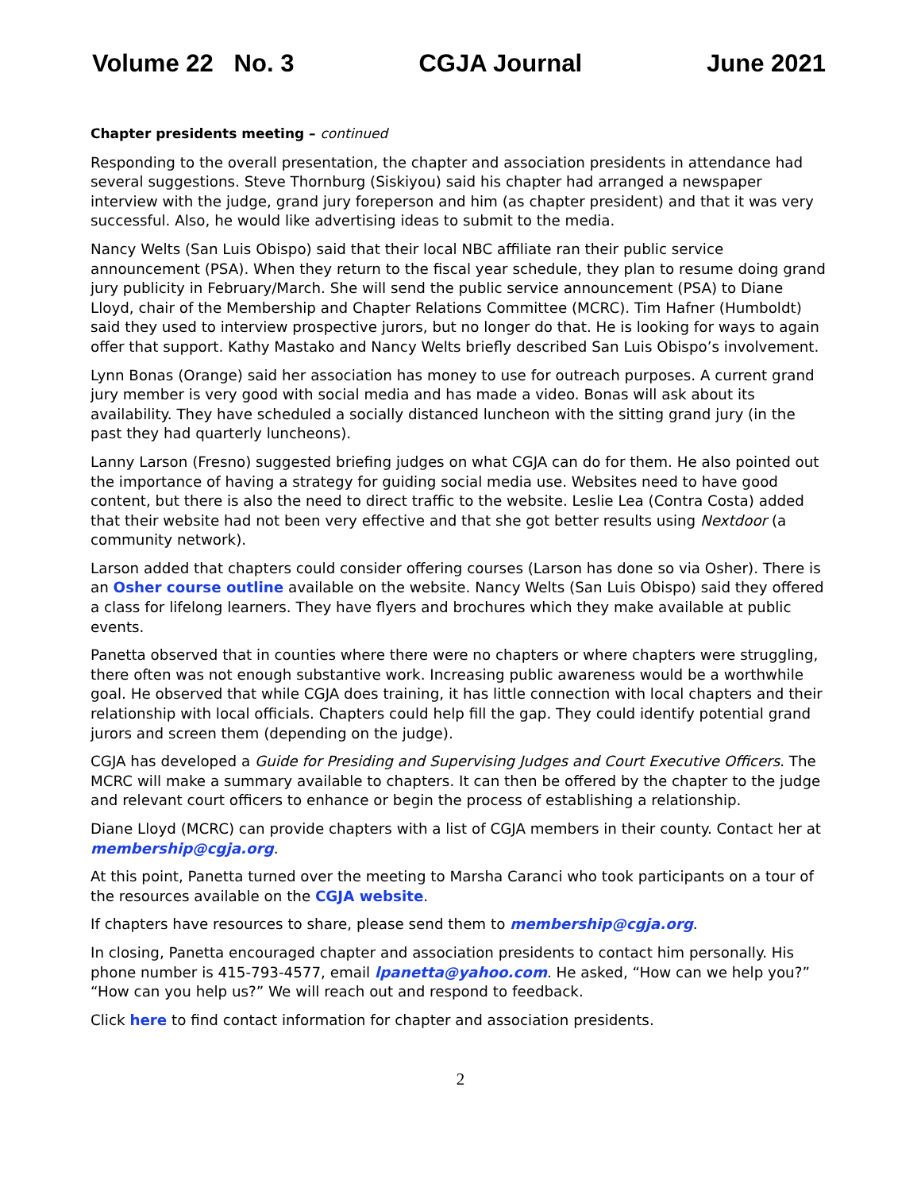Volume 22 No. 3 CGJA Journal June 2021
Chapter presidents meeting – continued
Responding to the overall presentation, the chapter and association presidents in attendance had several suggestions. Steve Thornburg (Siskiyou) said his chapter had arranged a newspaper interview with the judge, grand jury foreperson and him (as chapter president) and that it was very successful. Also, he would like advertising ideas to submit to the media.
Nancy Welts (San Luis Obispo) said that their local NBC affiliate ran their public service announcement (PSA). When they return to the fiscal year schedule, they plan to resume doing grand jury publicity in February/March. She will send the public service announcement (PSA) to Diane Lloyd, chair of the Membership and Chapter Relations Committee (MCRC). Tim Hafner (Humboldt) said they used to interview prospective jurors, but no longer do that. He is looking for ways to again offer that support. Kathy Mastako and Nancy Welts briefly described San Luis Obispo’s involvement.
Lynn Bonas (Orange) said her association has money to use for outreach purposes. A current grand jury member is very good with social media and has made a video. Bonas will ask about its availability. They have scheduled a socially distanced luncheon with the sitting grand jury (in the past they had quarterly luncheons).
Lanny Larson (Fresno) suggested briefing judges on what CGJA can do for them. He also pointed out the importance of having a strategy for guiding social media use. Websites need to have good content, but there is also the need to direct traffic to the website. Leslie Lea (Contra Costa) added that their website had not been very effective and that she got better results using Nextdoor (a community network).
Larson added that chapters could consider offering courses (Larson has done so via Osher). There is an Osher course outline available on the website. Nancy Welts (San Luis Obispo) said they offered a class for lifelong learners. They have flyers and brochures which they make available at public events.
Panetta observed that in counties where there were no chapters or where chapters were struggling, there often was not enough substantive work. Increasing public awareness would be a worthwhile goal. He observed that while CGJA does training, it has little connection with local chapters and their relationship with local officials. Chapters could help fill the gap. They could identify potential grand jurors and screen them (depending on the judge).
CGJA has developed a Guide for Presiding and Supervising Judges and Court Executive Officers. The MCRC will make a summary available to chapters. It can then be offered by the chapter to the judge and relevant court officers to enhance or begin the process of establishing a relationship.
Diane Lloyd (MCRC) can provide chapters with a list of CGJA members in their county. Contact her at membership@cgja.org.
At this point, Panetta turned over the meeting to Marsha Caranci who took participants on a tour of the resources available on the CGJA website.
If chapters have resources to share, please send them to membership@cgja.org.
In closing, Panetta encouraged chapter and association presidents to contact him personally. His phone number is 415-793-4577, email lpanetta@yahoo.com. He asked, “How can we help you?” “How can you help us?” We will reach out and respond to feedback.
Click here to find contact information for chapter and association presidents.
2